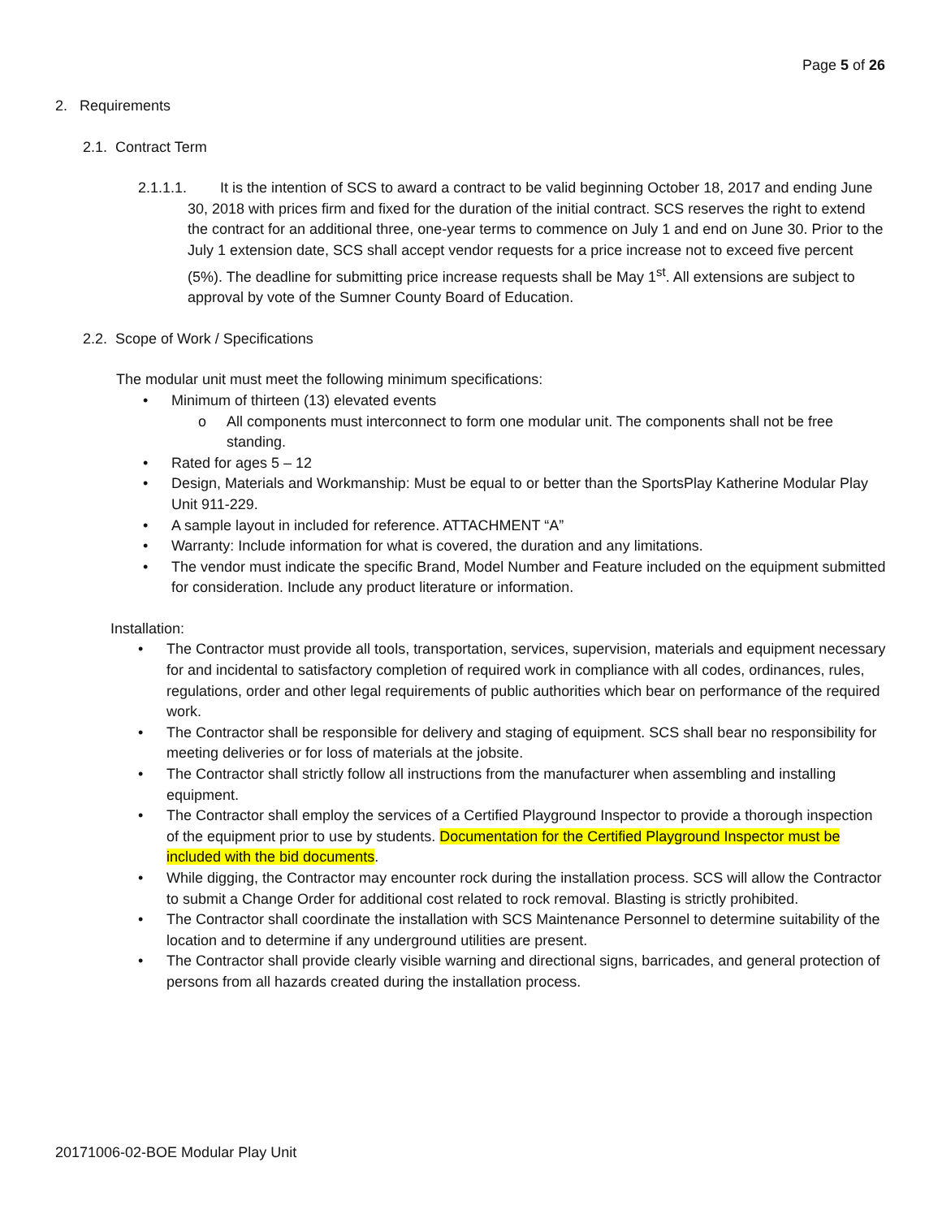Page 5 of 26
2. Requirements
2.1. Contract Term
2.1.1.1. It is the intention of SCS to award a contract to be valid beginning October 18, 2017 and ending June 30, 2018 with prices firm and fixed for the duration of the initial contract. SCS reserves the right to extend the contract for an additional three, one-year terms to commence on July 1 and end on June 30. Prior to the July 1 extension date, SCS shall accept vendor requests for a price increase not to exceed five percent (5%). The deadline for submitting price increase requests shall be May 1<sup>st</sup>. All extensions are subject to approval by vote of the Sumner County Board of Education.
2.2. Scope of Work / Specifications
The modular unit must meet the following minimum specifications:
• Minimum of thirteen (13) elevated events
o All components must interconnect to form one modular unit. The components shall not be free standing.
• Rated for ages 5 – 12
• Design, Materials and Workmanship: Must be equal to or better than the SportsPlay Katherine Modular Play Unit 911-229.
• A sample layout in included for reference. ATTACHMENT “A”
• Warranty: Include information for what is covered, the duration and any limitations.
• The vendor must indicate the specific Brand, Model Number and Feature included on the equipment submitted for consideration. Include any product literature or information.
Installation:
• The Contractor must provide all tools, transportation, services, supervision, materials and equipment necessary for and incidental to satisfactory completion of required work in compliance with all codes, ordinances, rules, regulations, order and other legal requirements of public authorities which bear on performance of the required work.
• The Contractor shall be responsible for delivery and staging of equipment. SCS shall bear no responsibility for meeting deliveries or for loss of materials at the jobsite.
• The Contractor shall strictly follow all instructions from the manufacturer when assembling and installing equipment.
• The Contractor shall employ the services of a Certified Playground Inspector to provide a thorough inspection of the equipment prior to use by students. Documentation for the Certified Playground Inspector must be included with the bid documents.
• While digging, the Contractor may encounter rock during the installation process. SCS will allow the Contractor to submit a Change Order for additional cost related to rock removal. Blasting is strictly prohibited.
• The Contractor shall coordinate the installation with SCS Maintenance Personnel to determine suitability of the location and to determine if any underground utilities are present.
• The Contractor shall provide clearly visible warning and directional signs, barricades, and general protection of persons from all hazards created during the installation process.
20171006-02-BOE Modular Play Unit